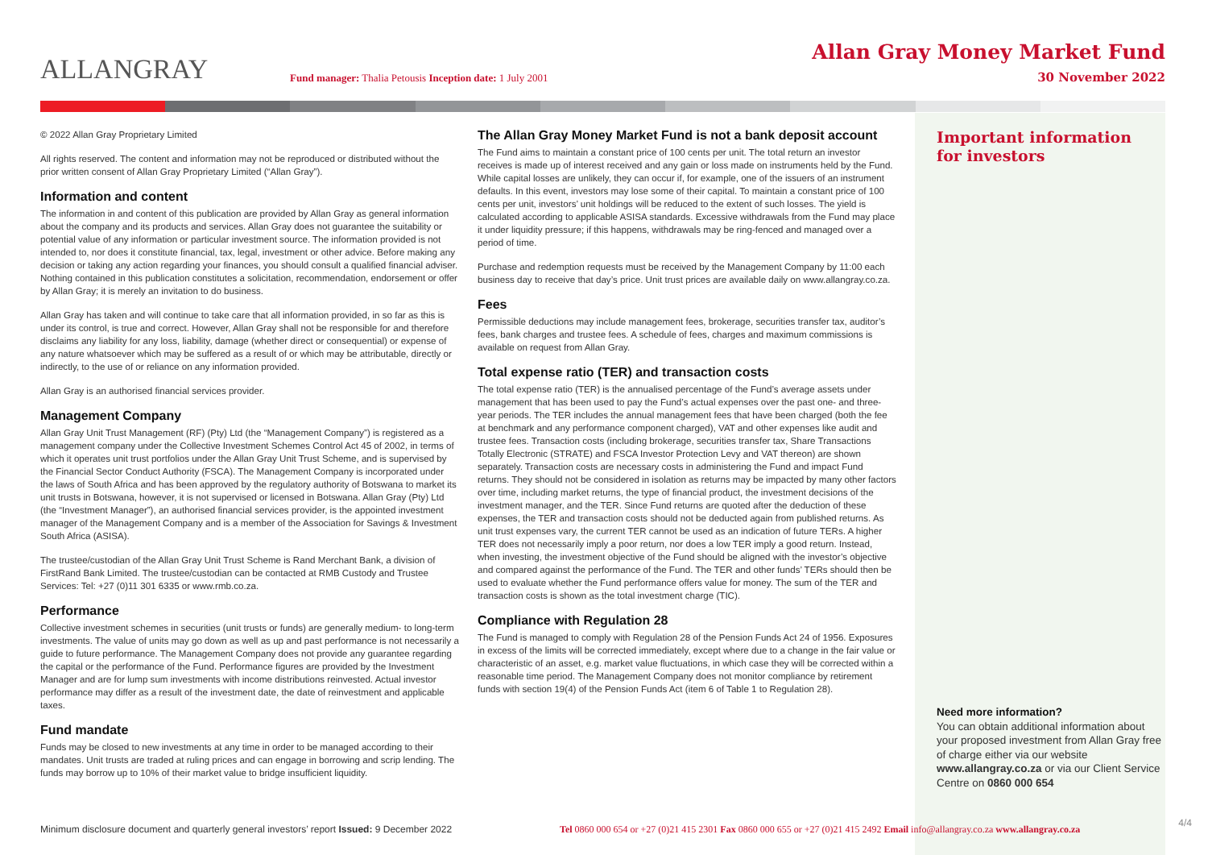ALLANGRAY
Fund manager: Thalia Petousis Inception date: 1 July 2001
Allan Gray Money Market Fund
30 November 2022
© 2022 Allan Gray Proprietary Limited
All rights reserved. The content and information may not be reproduced or distributed without the prior written consent of Allan Gray Proprietary Limited (“Allan Gray”).
Information and content
The information in and content of this publication are provided by Allan Gray as general information about the company and its products and services. Allan Gray does not guarantee the suitability or potential value of any information or particular investment source. The information provided is not intended to, nor does it constitute financial, tax, legal, investment or other advice. Before making any decision or taking any action regarding your finances, you should consult a qualified financial adviser. Nothing contained in this publication constitutes a solicitation, recommendation, endorsement or offer by Allan Gray; it is merely an invitation to do business.
Allan Gray has taken and will continue to take care that all information provided, in so far as this is under its control, is true and correct. However, Allan Gray shall not be responsible for and therefore disclaims any liability for any loss, liability, damage (whether direct or consequential) or expense of any nature whatsoever which may be suffered as a result of or which may be attributable, directly or indirectly, to the use of or reliance on any information provided.
Allan Gray is an authorised financial services provider.
Management Company
Allan Gray Unit Trust Management (RF) (Pty) Ltd (the “Management Company”) is registered as a management company under the Collective Investment Schemes Control Act 45 of 2002, in terms of which it operates unit trust portfolios under the Allan Gray Unit Trust Scheme, and is supervised by the Financial Sector Conduct Authority (FSCA). The Management Company is incorporated under the laws of South Africa and has been approved by the regulatory authority of Botswana to market its unit trusts in Botswana, however, it is not supervised or licensed in Botswana. Allan Gray (Pty) Ltd (the “Investment Manager”), an authorised financial services provider, is the appointed investment manager of the Management Company and is a member of the Association for Savings & Investment South Africa (ASISA).
The trustee/custodian of the Allan Gray Unit Trust Scheme is Rand Merchant Bank, a division of FirstRand Bank Limited. The trustee/custodian can be contacted at RMB Custody and Trustee Services: Tel: +27 (0)11 301 6335 or www.rmb.co.za.
Performance
Collective investment schemes in securities (unit trusts or funds) are generally medium- to long-term investments. The value of units may go down as well as up and past performance is not necessarily a guide to future performance. The Management Company does not provide any guarantee regarding the capital or the performance of the Fund. Performance figures are provided by the Investment Manager and are for lump sum investments with income distributions reinvested. Actual investor performance may differ as a result of the investment date, the date of reinvestment and applicable taxes.
Fund mandate
Funds may be closed to new investments at any time in order to be managed according to their mandates. Unit trusts are traded at ruling prices and can engage in borrowing and scrip lending. The funds may borrow up to 10% of their market value to bridge insufficient liquidity.
The Allan Gray Money Market Fund is not a bank deposit account
The Fund aims to maintain a constant price of 100 cents per unit. The total return an investor receives is made up of interest received and any gain or loss made on instruments held by the Fund. While capital losses are unlikely, they can occur if, for example, one of the issuers of an instrument defaults. In this event, investors may lose some of their capital. To maintain a constant price of 100 cents per unit, investors’ unit holdings will be reduced to the extent of such losses. The yield is calculated according to applicable ASISA standards. Excessive withdrawals from the Fund may place it under liquidity pressure; if this happens, withdrawals may be ring-fenced and managed over a period of time.
Purchase and redemption requests must be received by the Management Company by 11:00 each business day to receive that day’s price. Unit trust prices are available daily on www.allangray.co.za.
Fees
Permissible deductions may include management fees, brokerage, securities transfer tax, auditor’s fees, bank charges and trustee fees. A schedule of fees, charges and maximum commissions is available on request from Allan Gray.
Total expense ratio (TER) and transaction costs
The total expense ratio (TER) is the annualised percentage of the Fund’s average assets under management that has been used to pay the Fund’s actual expenses over the past one- and three-year periods. The TER includes the annual management fees that have been charged (both the fee at benchmark and any performance component charged), VAT and other expenses like audit and trustee fees. Transaction costs (including brokerage, securities transfer tax, Share Transactions Totally Electronic (STRATE) and FSCA Investor Protection Levy and VAT thereon) are shown separately. Transaction costs are necessary costs in administering the Fund and impact Fund returns. They should not be considered in isolation as returns may be impacted by many other factors over time, including market returns, the type of financial product, the investment decisions of the investment manager, and the TER. Since Fund returns are quoted after the deduction of these expenses, the TER and transaction costs should not be deducted again from published returns. As unit trust expenses vary, the current TER cannot be used as an indication of future TERs. A higher TER does not necessarily imply a poor return, nor does a low TER imply a good return. Instead, when investing, the investment objective of the Fund should be aligned with the investor’s objective and compared against the performance of the Fund. The TER and other funds’ TERs should then be used to evaluate whether the Fund performance offers value for money. The sum of the TER and transaction costs is shown as the total investment charge (TIC).
Compliance with Regulation 28
The Fund is managed to comply with Regulation 28 of the Pension Funds Act 24 of 1956. Exposures in excess of the limits will be corrected immediately, except where due to a change in the fair value or characteristic of an asset, e.g. market value fluctuations, in which case they will be corrected within a reasonable time period. The Management Company does not monitor compliance by retirement funds with section 19(4) of the Pension Funds Act (item 6 of Table 1 to Regulation 28).
Important information
for investors
Need more information?
You can obtain additional information about your proposed investment from Allan Gray free of charge either via our website www.allangray.co.za or via our Client Service Centre on 0860 000 654
Minimum disclosure document and quarterly general investors’ report Issued: 9 December 2022
Tel 0860 000 654 or +27 (0)21 415 2301 Fax 0860 000 655 or +27 (0)21 415 2492 Email info@allangray.co.za www.allangray.co.za
4/4